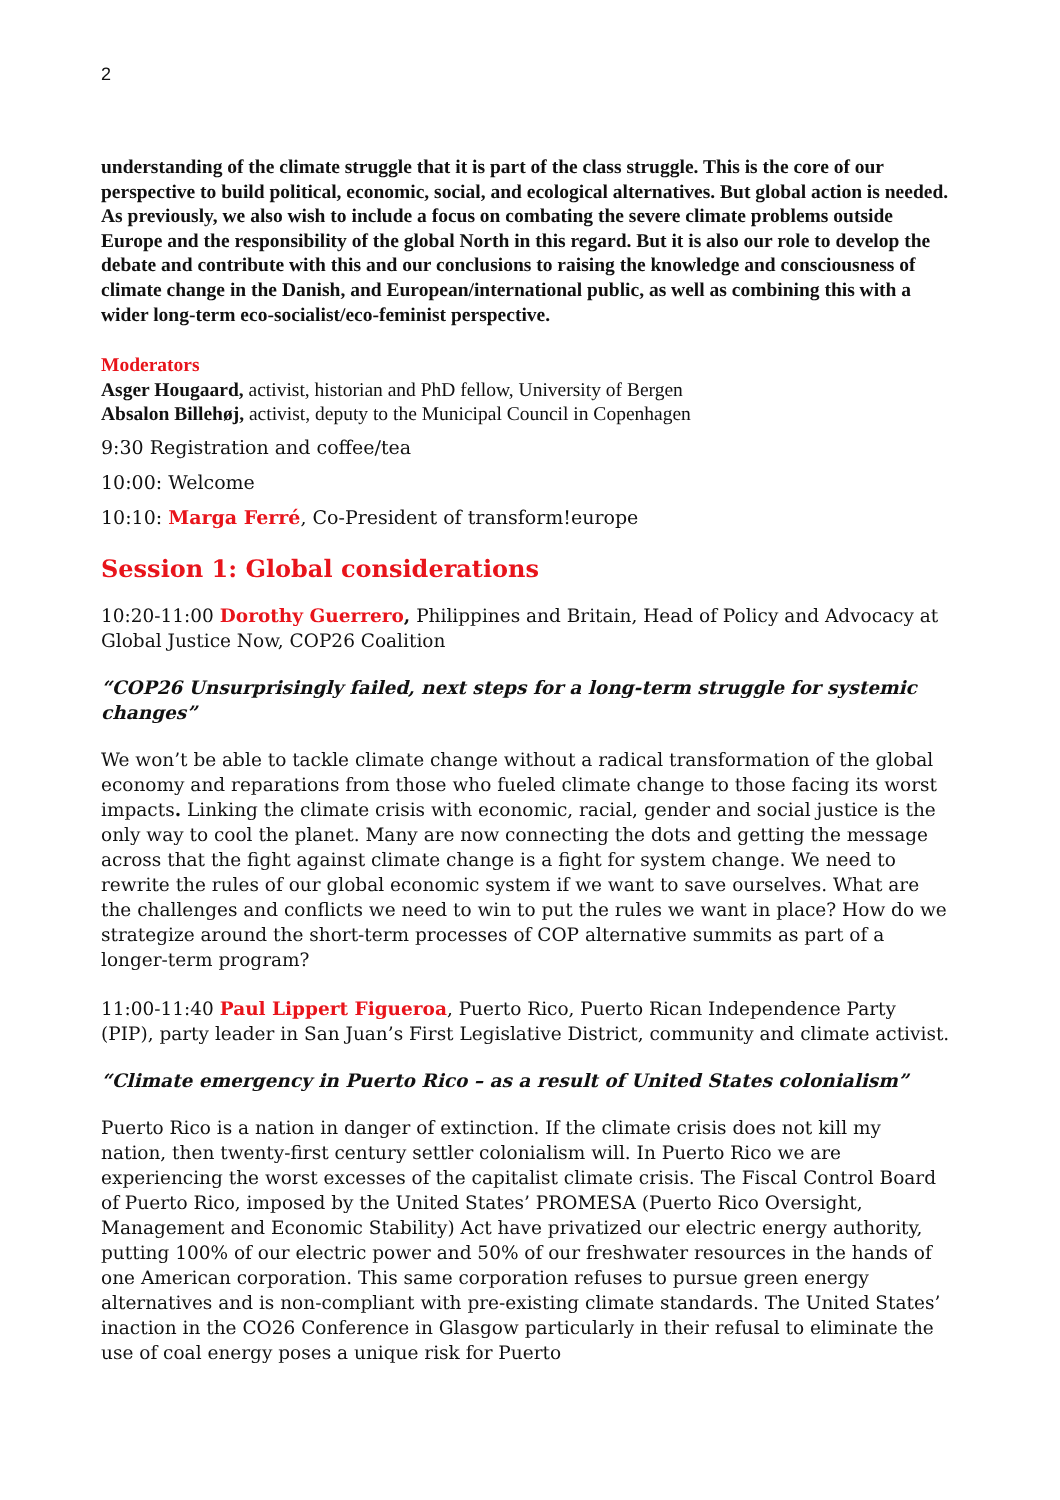2
understanding of the climate struggle that it is part of the class struggle. This is the core of our perspective to build political, economic, social, and ecological alternatives. But global action is needed. As previously, we also wish to include a focus on combating the severe climate problems outside Europe and the responsibility of the global North in this regard. But it is also our role to develop the debate and contribute with this and our conclusions to raising the knowledge and consciousness of climate change in the Danish, and European/international public, as well as combining this with a wider long-term eco-socialist/eco-feminist perspective.
Moderators
Asger Hougaard, activist, historian and PhD fellow, University of Bergen
Absalon Billehøj, activist, deputy to the Municipal Council in Copenhagen
9:30 Registration and coffee/tea
10:00: Welcome
10:10: Marga Ferré, Co-President of transform!europe
Session 1: Global considerations
10:20-11:00 Dorothy Guerrero, Philippines and Britain, Head of Policy and Advocacy at Global Justice Now, COP26 Coalition
“COP26 Unsurprisingly failed, next steps for a long-term struggle for systemic changes”
We won’t be able to tackle climate change without a radical transformation of the global economy and reparations from those who fueled climate change to those facing its worst impacts. Linking the climate crisis with economic, racial, gender and social justice is the only way to cool the planet. Many are now connecting the dots and getting the message across that the fight against climate change is a fight for system change. We need to rewrite the rules of our global economic system if we want to save ourselves. What are the challenges and conflicts we need to win to put the rules we want in place? How do we strategize around the short-term processes of COP alternative summits as part of a longer-term program?
11:00-11:40 Paul Lippert Figueroa, Puerto Rico, Puerto Rican Independence Party (PIP), party leader in San Juan’s First Legislative District, community and climate activist.
“Climate emergency in Puerto Rico – as a result of United States colonialism”
Puerto Rico is a nation in danger of extinction. If the climate crisis does not kill my nation, then twenty-first century settler colonialism will. In Puerto Rico we are experiencing the worst excesses of the capitalist climate crisis. The Fiscal Control Board of Puerto Rico, imposed by the United States’ PROMESA (Puerto Rico Oversight, Management and Economic Stability) Act have privatized our electric energy authority, putting 100% of our electric power and 50% of our freshwater resources in the hands of one American corporation. This same corporation refuses to pursue green energy alternatives and is non-compliant with pre-existing climate standards. The United States’ inaction in the CO26 Conference in Glasgow particularly in their refusal to eliminate the use of coal energy poses a unique risk for Puerto